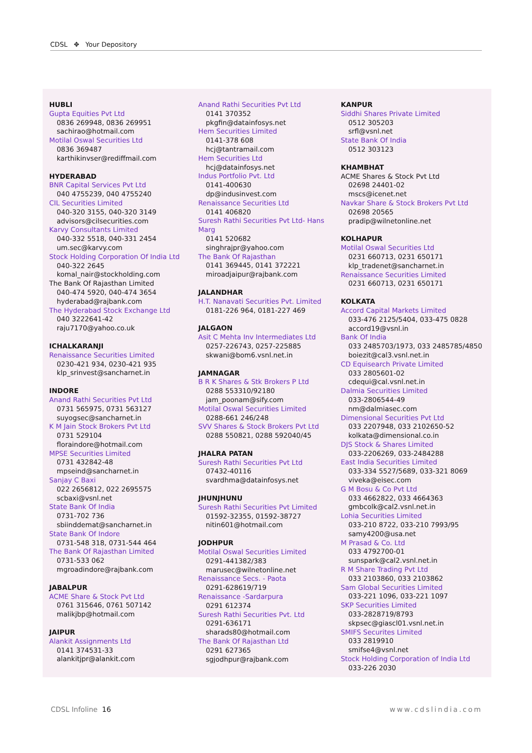CDSL ✥ Your Depository
HUBLI
Gupta Equities Pvt Ltd
0836 269948, 0836 269951
sachirao@hotmail.com
Motilal Oswal Securities Ltd
0836 369487
karthikinvser@rediffmail.com
HYDERABAD
BNR Capital Services Pvt Ltd
040 4755239, 040 4755240
CIL Securities Limited
040-320 3155, 040-320 3149
advisors@cilsecurities.com
Karvy Consultants Limited
040-332 5518, 040-331 2454
um.sec@karvy.com
Stock Holding Corporation Of India Ltd
040-322 2645
komal_nair@stockholding.com
The Bank Of Rajasthan Limited
040-474 5920, 040-474 3654
hyderabad@rajbank.com
The Hyderabad Stock Exchange Ltd
040 3222641-42
raju7170@yahoo.co.uk
ICHALKARANJI
Renaissance Securities Limited
0230-421 934, 0230-421 935
klp_srinvest@sancharnet.in
INDORE
Anand Rathi Securities Pvt Ltd
0731 565975, 0731 563127
suyogsec@sancharnet.in
K M Jain Stock Brokers Pvt Ltd
0731 529104
floraindore@hotmail.com
MPSE Securities Limited
0731 432842-48
mpseind@sancharnet.in
Sanjay C Baxi
022 2656812, 022 2695575
scbaxi@vsnl.net
State Bank Of India
0731-702 736
sbiinddemat@sancharnet.in
State Bank Of Indore
0731-548 318, 0731-544 464
The Bank Of Rajasthan Limited
0731-533 062
mgroadindore@rajbank.com
JABALPUR
ACME Share & Stock Pvt Ltd
0761 315646, 0761 507142
malikjbp@hotmail.com
JAIPUR
Alankit Assignments Ltd
0141 374531-33
alankitjpr@alankit.com
Anand Rathi Securities Pvt Ltd
0141 370352
pkgfin@datainfosys.net
Hem Securities Limited
0141-378 608
hcj@tantramail.com
Hem Securities Ltd
hcj@datainfosys.net
Indus Portfolio Pvt. Ltd
0141-400630
dp@indusinvest.com
Renaissance Securities Ltd
0141 406820
Suresh Rathi Securities Pvt Ltd- Hans Marg
0141 520682
singhrajpr@yahoo.com
The Bank Of Rajasthan
0141 369445, 0141 372221
miroadjaipur@rajbank.com
JALANDHAR
H.T. Nanavati Securities Pvt. Limited
0181-226 964, 0181-227 469
JALGAON
Asit C Mehta Inv Intermediates Ltd
0257-226743, 0257-225885
skwani@bom6.vsnl.net.in
JAMNAGAR
B R K Shares & Stk Brokers P Ltd
0288 553310/92180
jam_poonam@sify.com
Motilal Oswal Securities Limited
0288-661 246/248
SVV Shares & Stock Brokers Pvt Ltd
0288 550821, 0288 592040/45
JHALRA PATAN
Suresh Rathi Securities Pvt Ltd
07432-40116
svardhma@datainfosys.net
JHUNJHUNU
Suresh Rathi Securities Pvt Limited
01592-32355, 01592-38727
nitin601@hotmail.com
JODHPUR
Motilal Oswal Securities Limited
0291-441382/383
marusec@wilnetonline.net
Renaissance Secs. - Paota
0291-628619/719
Renaissance -Sardarpura
0291 612374
Suresh Rathi Securities Pvt. Ltd
0291-636171
sharads80@hotmail.com
The Bank Of Rajasthan Ltd
0291 627365
sgjodhpur@rajbank.com
KANPUR
Siddhi Shares Private Limited
0512 305203
srfl@vsnl.net
State Bank Of India
0512 303123
KHAMBHAT
ACME Shares & Stock Pvt Ltd
02698 24401-02
mscs@icenet.net
Navkar Share & Stock Brokers Pvt Ltd
02698 20565
pradip@wilnetonline.net
KOLHAPUR
Motilal Oswal Securities Ltd
0231 660713, 0231 650171
klp_tradenet@sancharnet.in
Renaissance Securities Limited
0231 660713, 0231 650171
KOLKATA
Accord Capital Markets Limited
033-476 2125/5404, 033-475 0828
accord19@vsnl.in
Bank Of India
033 2485703/1973, 033 2485785/4850
boiezit@cal3.vsnl.net.in
CD Equisearch Private Limited
033 2805601-02
cdequi@cal.vsnl.net.in
Dalmia Securities Limited
033-2806544-49
nm@dalmiasec.com
Dimensional Securities Pvt Ltd
033 2207948, 033 2102650-52
kolkata@dimensional.co.in
DJS Stock & Shares Limited
033-2206269, 033-2484288
East India Securities Limited
033-334 5527/5689, 033-321 8069
viveka@eisec.com
G M Bosu & Co Pvt Ltd
033 4662822, 033 4664363
gmbcolk@cal2.vsnl.net.in
Lohia Securities Limited
033-210 8722, 033-210 7993/95
samy4200@usa.net
M Prasad & Co. Ltd
033 4792700-01
sunspark@cal2.vsnl.net.in
R M Share Trading Pvt Ltd
033 2103860, 033 2103862
Sam Global Securities Limited
033-221 1096, 033-221 1097
SKP Securities Limited
033-2828719/8793
skpsec@giascl01.vsnl.net.in
SMIFS Securites Limited
033 2819910
smifse4@vsnl.net
Stock Holding Corporation of India Ltd
033-226 2030
CDSL Infoline 16 www.cdslindia.com